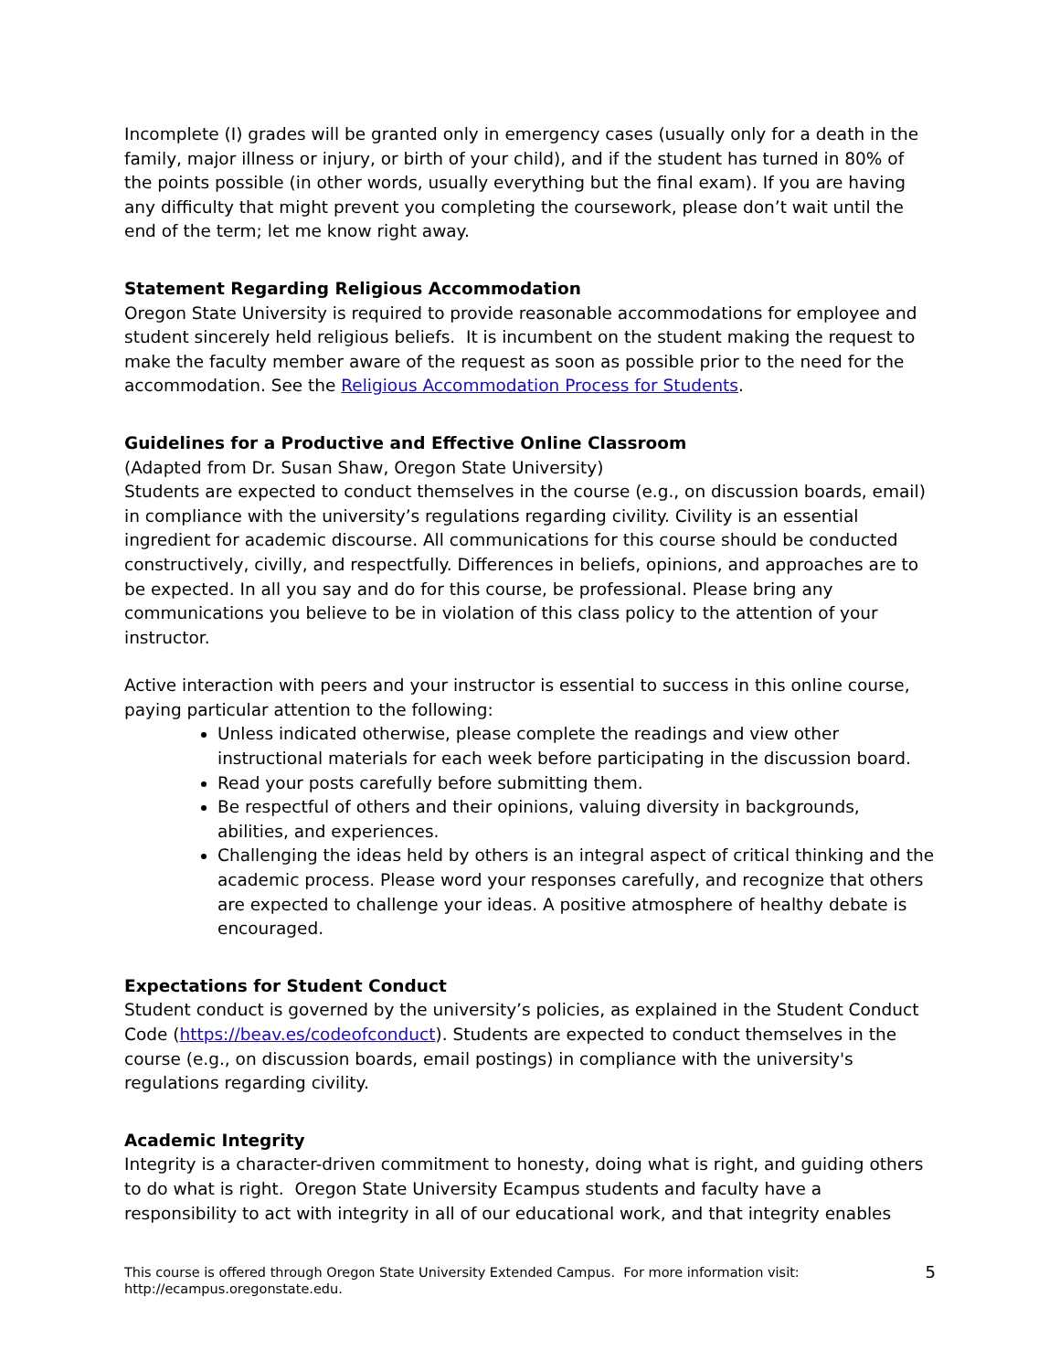Incomplete (I) grades will be granted only in emergency cases (usually only for a death in the family, major illness or injury, or birth of your child), and if the student has turned in 80% of the points possible (in other words, usually everything but the final exam). If you are having any difficulty that might prevent you completing the coursework, please don’t wait until the end of the term; let me know right away.
Statement Regarding Religious Accommodation
Oregon State University is required to provide reasonable accommodations for employee and student sincerely held religious beliefs. It is incumbent on the student making the request to make the faculty member aware of the request as soon as possible prior to the need for the accommodation. See the Religious Accommodation Process for Students.
Guidelines for a Productive and Effective Online Classroom
(Adapted from Dr. Susan Shaw, Oregon State University)
Students are expected to conduct themselves in the course (e.g., on discussion boards, email) in compliance with the university’s regulations regarding civility. Civility is an essential ingredient for academic discourse. All communications for this course should be conducted constructively, civilly, and respectfully. Differences in beliefs, opinions, and approaches are to be expected. In all you say and do for this course, be professional. Please bring any communications you believe to be in violation of this class policy to the attention of your instructor.
Active interaction with peers and your instructor is essential to success in this online course, paying particular attention to the following:
Unless indicated otherwise, please complete the readings and view other instructional materials for each week before participating in the discussion board.
Read your posts carefully before submitting them.
Be respectful of others and their opinions, valuing diversity in backgrounds, abilities, and experiences.
Challenging the ideas held by others is an integral aspect of critical thinking and the academic process. Please word your responses carefully, and recognize that others are expected to challenge your ideas. A positive atmosphere of healthy debate is encouraged.
Expectations for Student Conduct
Student conduct is governed by the university’s policies, as explained in the Student Conduct Code (https://beav.es/codeofconduct). Students are expected to conduct themselves in the course (e.g., on discussion boards, email postings) in compliance with the university's regulations regarding civility.
Academic Integrity
Integrity is a character-driven commitment to honesty, doing what is right, and guiding others to do what is right. Oregon State University Ecampus students and faculty have a responsibility to act with integrity in all of our educational work, and that integrity enables
This course is offered through Oregon State University Extended Campus. For more information visit:
http://ecampus.oregonstate.edu.
5